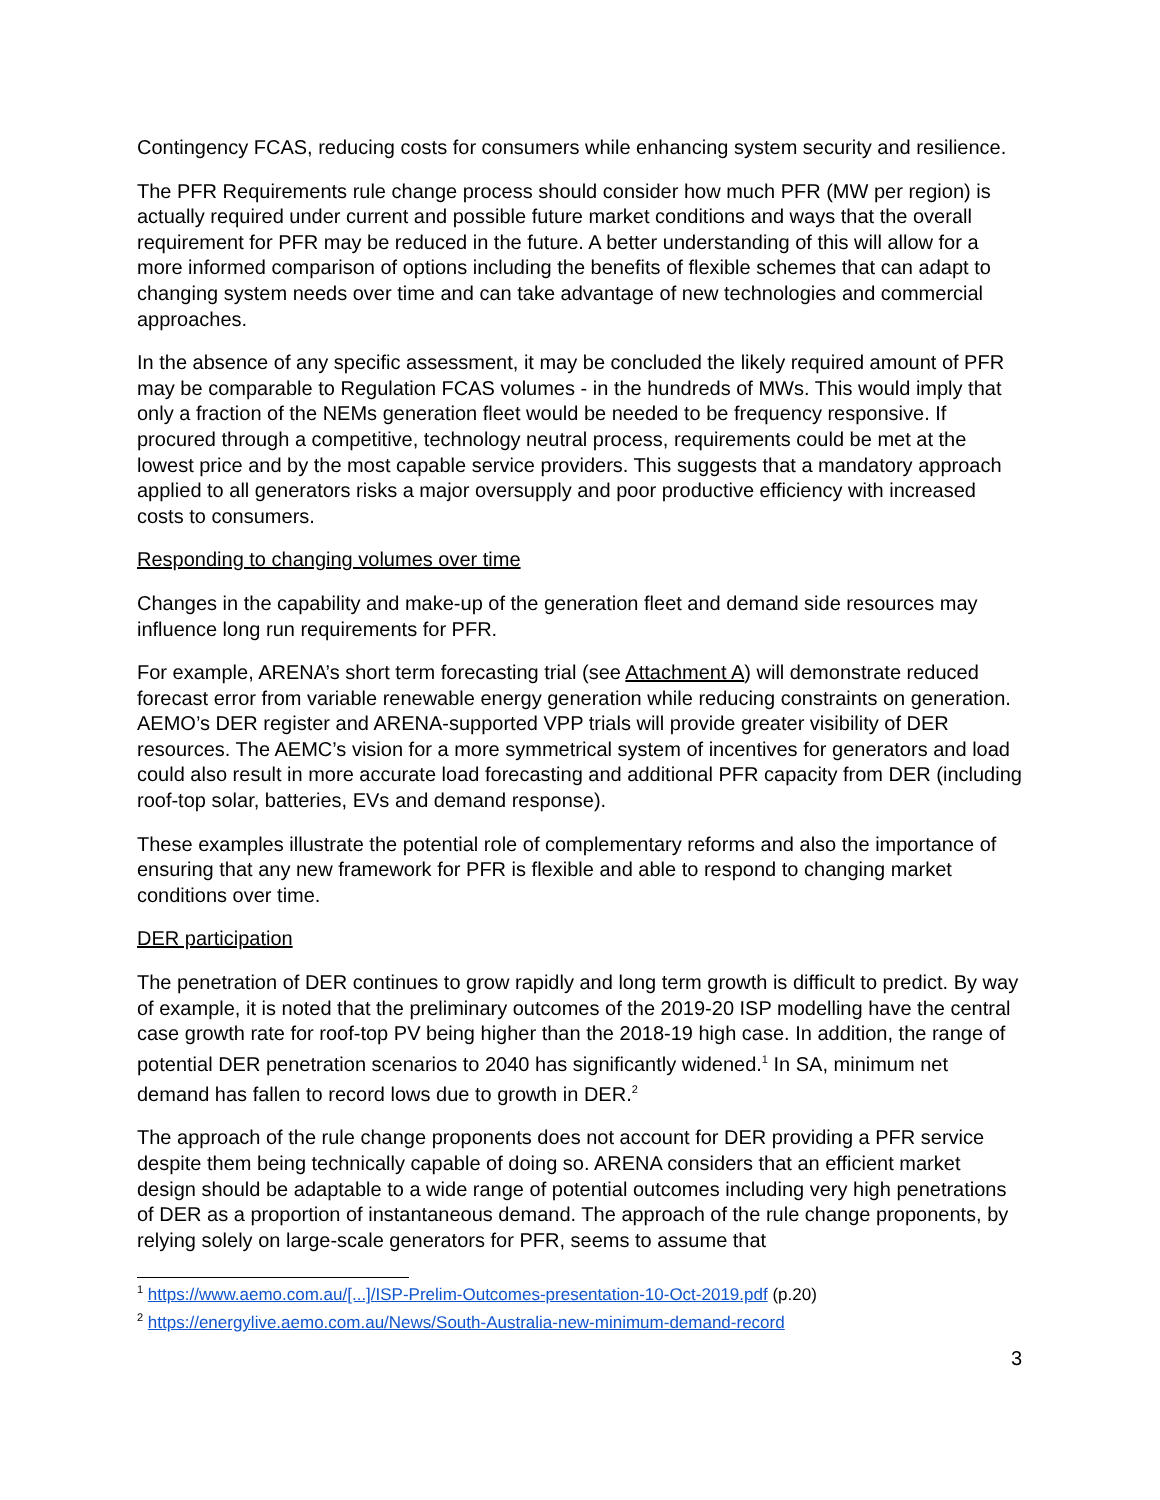Contingency FCAS, reducing costs for consumers while enhancing system security and resilience.
The PFR Requirements rule change process should consider how much PFR (MW per region) is actually required under current and possible future market conditions and ways that the overall requirement for PFR may be reduced in the future. A better understanding of this will allow for a more informed comparison of options including the benefits of flexible schemes that can adapt to changing system needs over time and can take advantage of new technologies and commercial approaches.
In the absence of any specific assessment, it may be concluded the likely required amount of PFR may be comparable to Regulation FCAS volumes - in the hundreds of MWs. This would imply that only a fraction of the NEMs generation fleet would be needed to be frequency responsive. If procured through a competitive, technology neutral process, requirements could be met at the lowest price and by the most capable service providers. This suggests that a mandatory approach applied to all generators risks a major oversupply and poor productive efficiency with increased costs to consumers.
Responding to changing volumes over time
Changes in the capability and make-up of the generation fleet and demand side resources may influence long run requirements for PFR.
For example, ARENA’s short term forecasting trial (see Attachment A) will demonstrate reduced forecast error from variable renewable energy generation while reducing constraints on generation. AEMO’s DER register and ARENA-supported VPP trials will provide greater visibility of DER resources. The AEMC’s vision for a more symmetrical system of incentives for generators and load could also result in more accurate load forecasting and additional PFR capacity from DER (including roof-top solar, batteries, EVs and demand response).
These examples illustrate the potential role of complementary reforms and also the importance of ensuring that any new framework for PFR is flexible and able to respond to changing market conditions over time.
DER participation
The penetration of DER continues to grow rapidly and long term growth is difficult to predict. By way of example, it is noted that the preliminary outcomes of the 2019-20 ISP modelling have the central case growth rate for roof-top PV being higher than the 2018-19 high case. In addition, the range of potential DER penetration scenarios to 2040 has significantly widened.<sup>1</sup> In SA, minimum net demand has fallen to record lows due to growth in DER.<sup>2</sup>
The approach of the rule change proponents does not account for DER providing a PFR service despite them being technically capable of doing so. ARENA considers that an efficient market design should be adaptable to a wide range of potential outcomes including very high penetrations of DER as a proportion of instantaneous demand. The approach of the rule change proponents, by relying solely on large-scale generators for PFR, seems to assume that
<sup>1</sup> https://www.aemo.com.au/[...]/ISP-Prelim-Outcomes-presentation-10-Oct-2019.pdf (p.20)
<sup>2</sup> https://energylive.aemo.com.au/News/South-Australia-new-minimum-demand-record
3